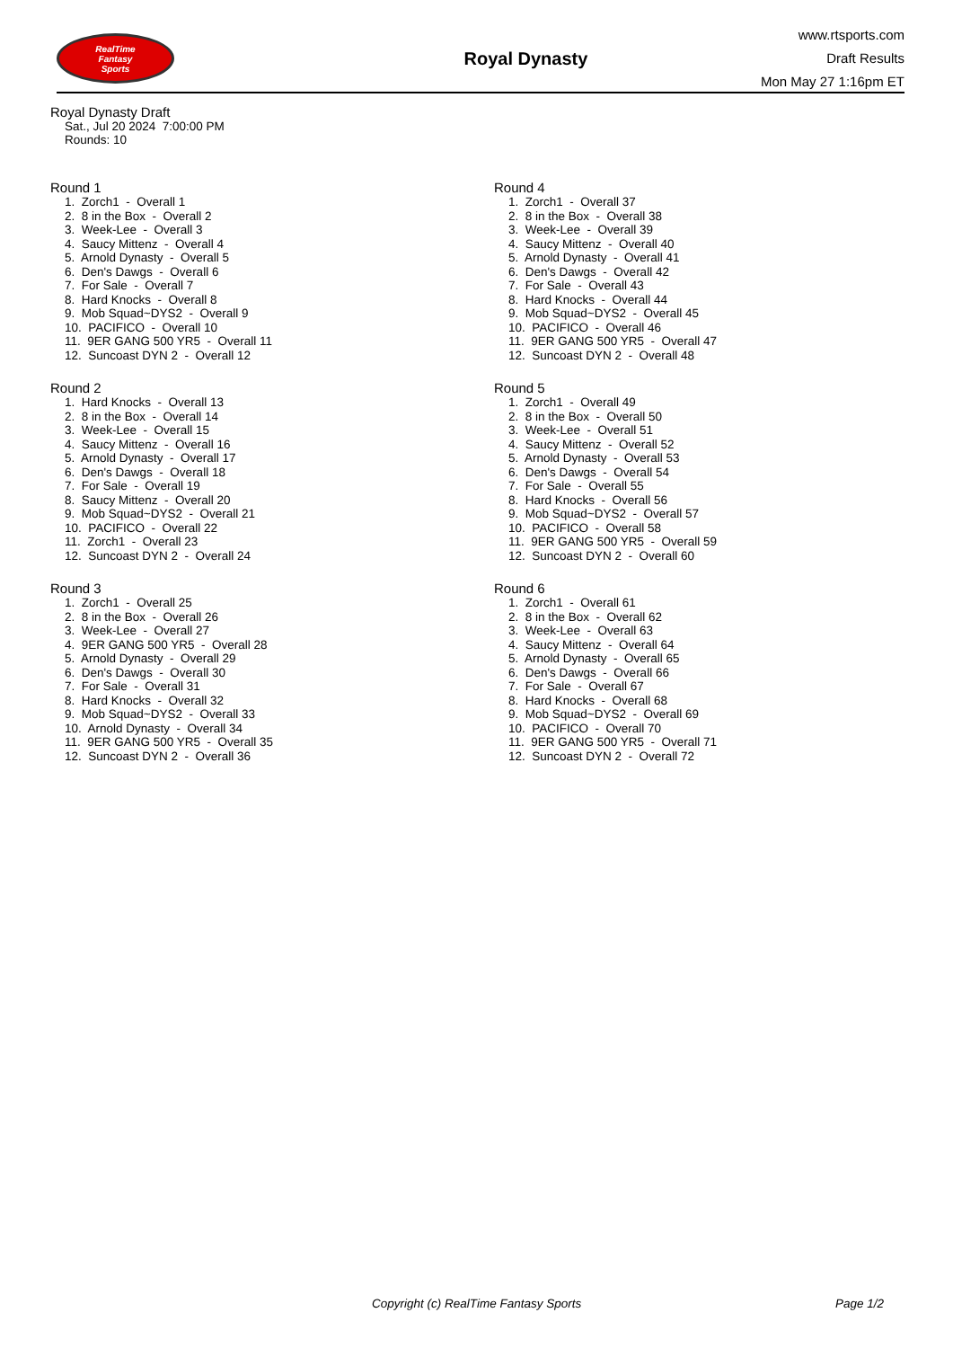RealTime
Fantasy
Sports
Royal Dynasty
www.rtsports.com
Draft Results
Mon May 27 1:16pm ET
Royal Dynasty Draft
Sat., Jul 20 2024 7:00:00 PM
Rounds: 10
Round 1
1. Zorch1 - Overall 1 2. 8 in the Box - Overall 2 3. Week-Lee - Overall 3 4. Saucy Mittenz - Overall 4 5. Arnold Dynasty - Overall 5 6. Den's Dawgs - Overall 6 7. For Sale - Overall 7 8. Hard Knocks - Overall 8 9. Mob Squad~DYS2 - Overall 9 10. PACIFICO - Overall 10 11. 9ER GANG 500 YR5 - Overall 11 12. Suncoast DYN 2 - Overall 12
Round 2
1. Hard Knocks - Overall 13 2. 8 in the Box - Overall 14 3. Week-Lee - Overall 15 4. Saucy Mittenz - Overall 16 5. Arnold Dynasty - Overall 17 6. Den's Dawgs - Overall 18 7. For Sale - Overall 19 8. Saucy Mittenz - Overall 20 9. Mob Squad~DYS2 - Overall 21 10. PACIFICO - Overall 22 11. Zorch1 - Overall 23 12. Suncoast DYN 2 - Overall 24
Round 3
1. Zorch1 - Overall 25 2. 8 in the Box - Overall 26 3. Week-Lee - Overall 27 4. 9ER GANG 500 YR5 - Overall 28 5. Arnold Dynasty - Overall 29 6. Den's Dawgs - Overall 30 7. For Sale - Overall 31 8. Hard Knocks - Overall 32 9. Mob Squad~DYS2 - Overall 33 10. Arnold Dynasty - Overall 34 11. 9ER GANG 500 YR5 - Overall 35 12. Suncoast DYN 2 - Overall 36
Round 4
1. Zorch1 - Overall 37 2. 8 in the Box - Overall 38 3. Week-Lee - Overall 39 4. Saucy Mittenz - Overall 40 5. Arnold Dynasty - Overall 41 6. Den's Dawgs - Overall 42 7. For Sale - Overall 43 8. Hard Knocks - Overall 44 9. Mob Squad~DYS2 - Overall 45 10. PACIFICO - Overall 46 11. 9ER GANG 500 YR5 - Overall 47 12. Suncoast DYN 2 - Overall 48
Round 5
1. Zorch1 - Overall 49 2. 8 in the Box - Overall 50 3. Week-Lee - Overall 51 4. Saucy Mittenz - Overall 52 5. Arnold Dynasty - Overall 53 6. Den's Dawgs - Overall 54 7. For Sale - Overall 55 8. Hard Knocks - Overall 56 9. Mob Squad~DYS2 - Overall 57 10. PACIFICO - Overall 58 11. 9ER GANG 500 YR5 - Overall 59 12. Suncoast DYN 2 - Overall 60
Round 6
1. Zorch1 - Overall 61 2. 8 in the Box - Overall 62 3. Week-Lee - Overall 63 4. Saucy Mittenz - Overall 64 5. Arnold Dynasty - Overall 65 6. Den's Dawgs - Overall 66 7. For Sale - Overall 67 8. Hard Knocks - Overall 68 9. Mob Squad~DYS2 - Overall 69 10. PACIFICO - Overall 70 11. 9ER GANG 500 YR5 - Overall 71 12. Suncoast DYN 2 - Overall 72
Copyright (c) RealTime Fantasy Sports Page 1/2